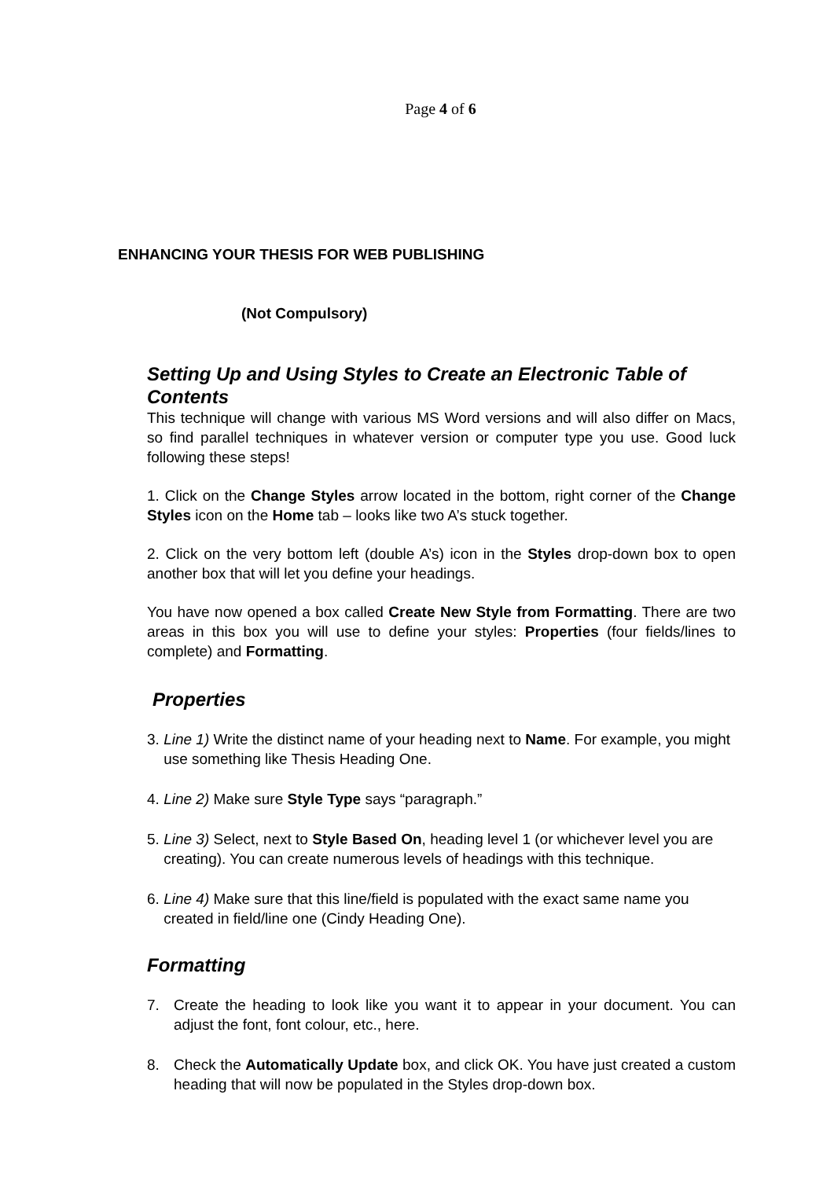Page 4 of 6
ENHANCING YOUR THESIS FOR WEB PUBLISHING
(Not Compulsory)
Setting Up and Using Styles to Create an Electronic Table of Contents
This technique will change with various MS Word versions and will also differ on Macs, so find parallel techniques in whatever version or computer type you use. Good luck following these steps!
1. Click on the Change Styles arrow located in the bottom, right corner of the Change Styles icon on the Home tab – looks like two A’s stuck together.
2. Click on the very bottom left (double A’s) icon in the Styles drop-down box to open another box that will let you define your headings.
You have now opened a box called Create New Style from Formatting. There are two areas in this box you will use to define your styles: Properties (four fields/lines to complete) and Formatting.
Properties
3. Line 1) Write the distinct name of your heading next to Name. For example, you might use something like Thesis Heading One.
4. Line 2) Make sure Style Type says “paragraph.”
5. Line 3) Select, next to Style Based On, heading level 1 (or whichever level you are creating). You can create numerous levels of headings with this technique.
6. Line 4) Make sure that this line/field is populated with the exact same name you created in field/line one (Cindy Heading One).
Formatting
7. Create the heading to look like you want it to appear in your document. You can adjust the font, font colour, etc., here.
8. Check the Automatically Update box, and click OK. You have just created a custom heading that will now be populated in the Styles drop-down box.